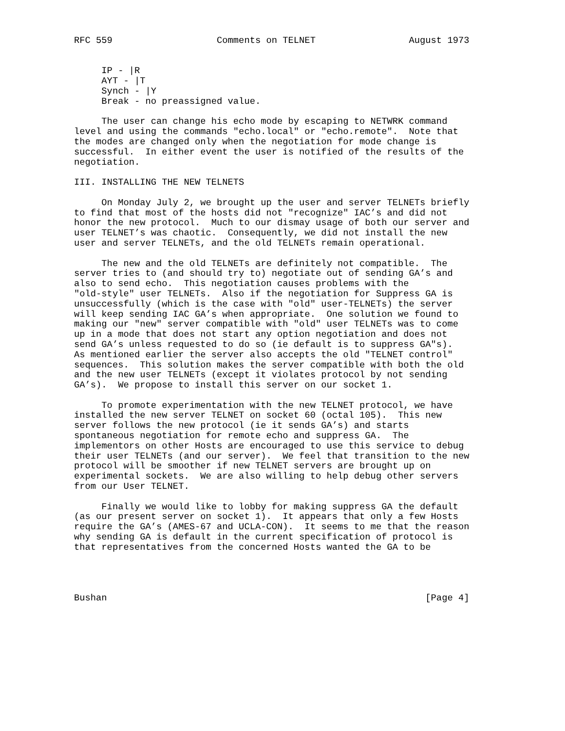RFC 559                   Comments on TELNET                 August 1973


     IP - |R
     AYT - |T
     Synch - |Y
     Break - no preassigned value.

     The user can change his echo mode by escaping to NETWRK command
level and using the commands "echo.local" or "echo.remote".  Note that
the modes are changed only when the negotiation for mode change is
successful.  In either event the user is notified of the results of the
negotiation.

III. INSTALLING THE NEW TELNETS

     On Monday July 2, we brought up the user and server TELNETs briefly
to find that most of the hosts did not "recognize" IAC’s and did not
honor the new protocol.  Much to our dismay usage of both our server and
user TELNET’s was chaotic.  Consequently, we did not install the new
user and server TELNETs, and the old TELNETs remain operational.

     The new and the old TELNETs are definitely not compatible.  The
server tries to (and should try to) negotiate out of sending GA’s and
also to send echo.  This negotiation causes problems with the
"old-style" user TELNETs.  Also if the negotiation for Suppress GA is
unsuccessfully (which is the case with "old" user-TELNETs) the server
will keep sending IAC GA’s when appropriate.  One solution we found to
making our "new" server compatible with "old" user TELNETs was to come
up in a mode that does not start any option negotiation and does not
send GA’s unless requested to do so (ie default is to suppress GA"s).
As mentioned earlier the server also accepts the old "TELNET control"
sequences.  This solution makes the server compatible with both the old
and the new user TELNETs (except it violates protocol by not sending
GA’s).  We propose to install this server on our socket 1.

     To promote experimentation with the new TELNET protocol, we have
installed the new server TELNET on socket 60 (octal 105).  This new
server follows the new protocol (ie it sends GA’s) and starts
spontaneous negotiation for remote echo and suppress GA.  The
implementors on other Hosts are encouraged to use this service to debug
their user TELNETs (and our server).  We feel that transition to the new
protocol will be smoother if new TELNET servers are brought up on
experimental sockets.  We are also willing to help debug other servers
from our User TELNET.

     Finally we would like to lobby for making suppress GA the default
(as our present server on socket 1).  It appears that only a few Hosts
require the GA’s (AMES-67 and UCLA-CON).  It seems to me that the reason
why sending GA is default in the current specification of protocol is
that representatives from the concerned Hosts wanted the GA to be




Bushan                                                          [Page 4]